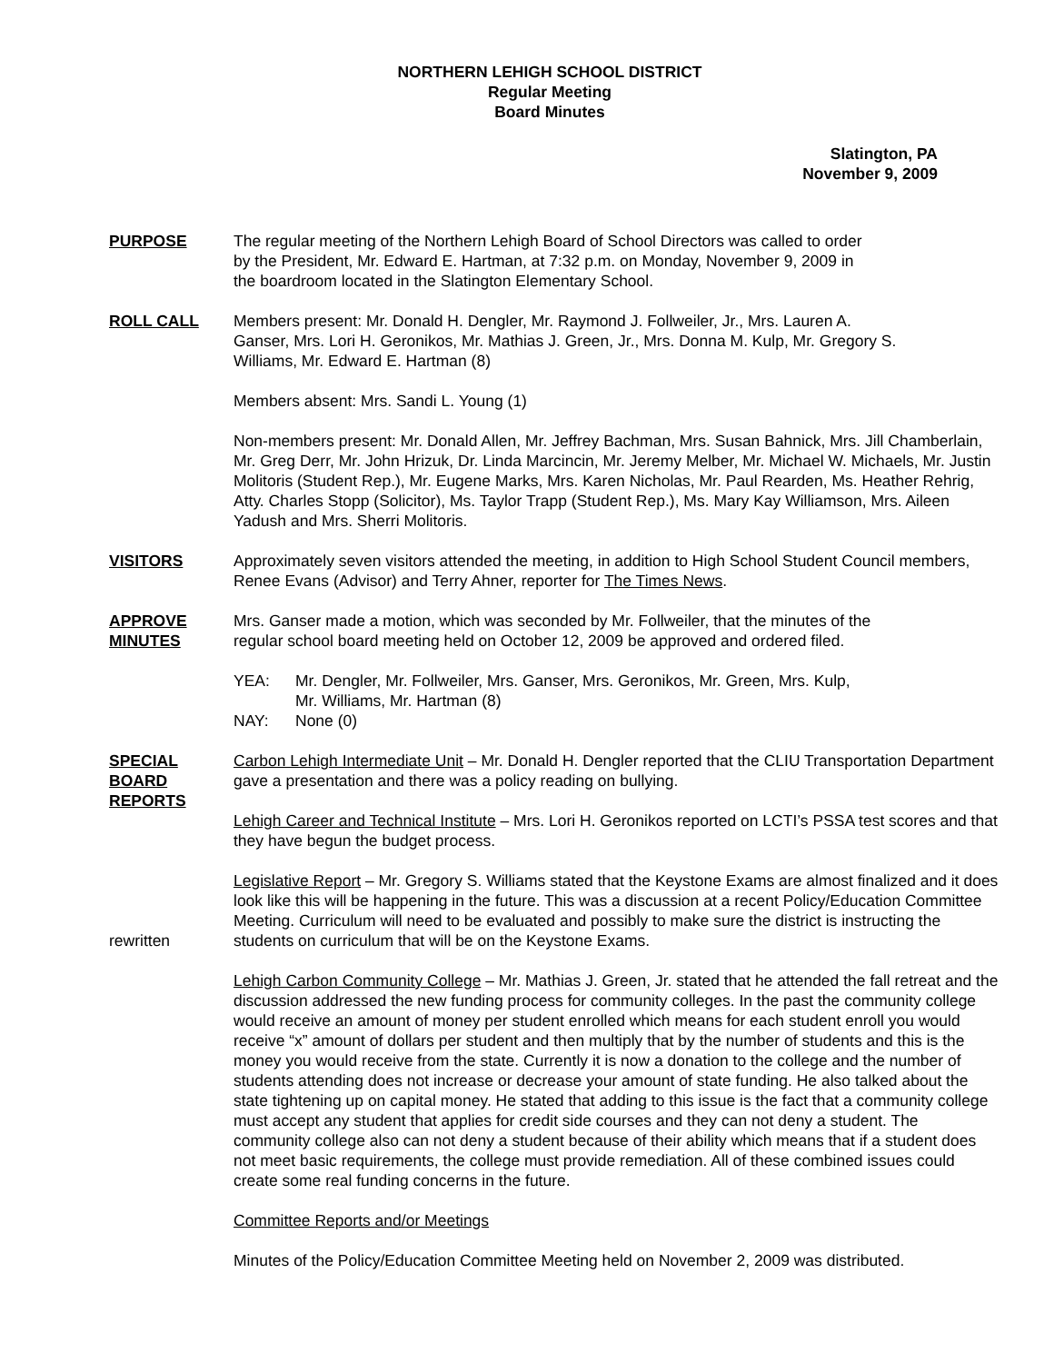NORTHERN LEHIGH SCHOOL DISTRICT
Regular Meeting
Board Minutes
Slatington, PA
November 9, 2009
PURPOSE The regular meeting of the Northern Lehigh Board of School Directors was called to order by the President, Mr. Edward E. Hartman, at 7:32 p.m. on Monday, November 9, 2009 in the boardroom located in the Slatington Elementary School.
ROLL CALL Members present: Mr. Donald H. Dengler, Mr. Raymond J. Follweiler, Jr., Mrs. Lauren A. Ganser, Mrs. Lori H. Geronikos, Mr. Mathias J. Green, Jr., Mrs. Donna M. Kulp, Mr. Gregory S. Williams, Mr. Edward E. Hartman (8)
Members absent: Mrs. Sandi L. Young (1)
Non-members present: Mr. Donald Allen, Mr. Jeffrey Bachman, Mrs. Susan Bahnick, Mrs. Jill Chamberlain, Mr. Greg Derr, Mr. John Hrizuk, Dr. Linda Marcincin, Mr. Jeremy Melber, Mr. Michael W. Michaels, Mr. Justin Molitoris (Student Rep.), Mr. Eugene Marks, Mrs. Karen Nicholas, Mr. Paul Rearden, Ms. Heather Rehrig, Atty. Charles Stopp (Solicitor), Ms. Taylor Trapp (Student Rep.), Ms. Mary Kay Williamson, Mrs. Aileen Yadush and Mrs. Sherri Molitoris.
VISITORS Approximately seven visitors attended the meeting, in addition to High School Student Council members, Renee Evans (Advisor) and Terry Ahner, reporter for The Times News.
APPROVE
MINUTES
Mrs. Ganser made a motion, which was seconded by Mr. Follweiler, that the minutes of the regular school board meeting held on October 12, 2009 be approved and ordered filed.
YEA: Mr. Dengler, Mr. Follweiler, Mrs. Ganser, Mrs. Geronikos, Mr. Green, Mrs. Kulp,
Mr. Williams, Mr. Hartman (8)
NAY: None (0)
SPECIAL
BOARD
REPORTS
Carbon Lehigh Intermediate Unit – Mr. Donald H. Dengler reported that the CLIU Transportation Department gave a presentation and there was a policy reading on bullying.
Lehigh Career and Technical Institute – Mrs. Lori H. Geronikos reported on LCTI’s PSSA test scores and that they have begun the budget process.
rewritten Legislative Report – Mr. Gregory S. Williams stated that the Keystone Exams are almost finalized and it does look like this will be happening in the future. This was a discussion at a recent Policy/Education Committee Meeting. Curriculum will need to be evaluated and possibly to make sure the district is instructing the students on curriculum that will be on the Keystone Exams.
Lehigh Carbon Community College – Mr. Mathias J. Green, Jr. stated that he attended the fall retreat and the discussion addressed the new funding process for community colleges. In the past the community college would receive an amount of money per student enrolled which means for each student enroll you would receive “x” amount of dollars per student and then multiply that by the number of students and this is the money you would receive from the state. Currently it is now a donation to the college and the number of students attending does not increase or decrease your amount of state funding. He also talked about the state tightening up on capital money. He stated that adding to this issue is the fact that a community college must accept any student that applies for credit side courses and they can not deny a student. The community college also can not deny a student because of their ability which means that if a student does not meet basic requirements, the college must provide remediation. All of these combined issues could create some real funding concerns in the future.
Committee Reports and/or Meetings
Minutes of the Policy/Education Committee Meeting held on November 2, 2009 was distributed.